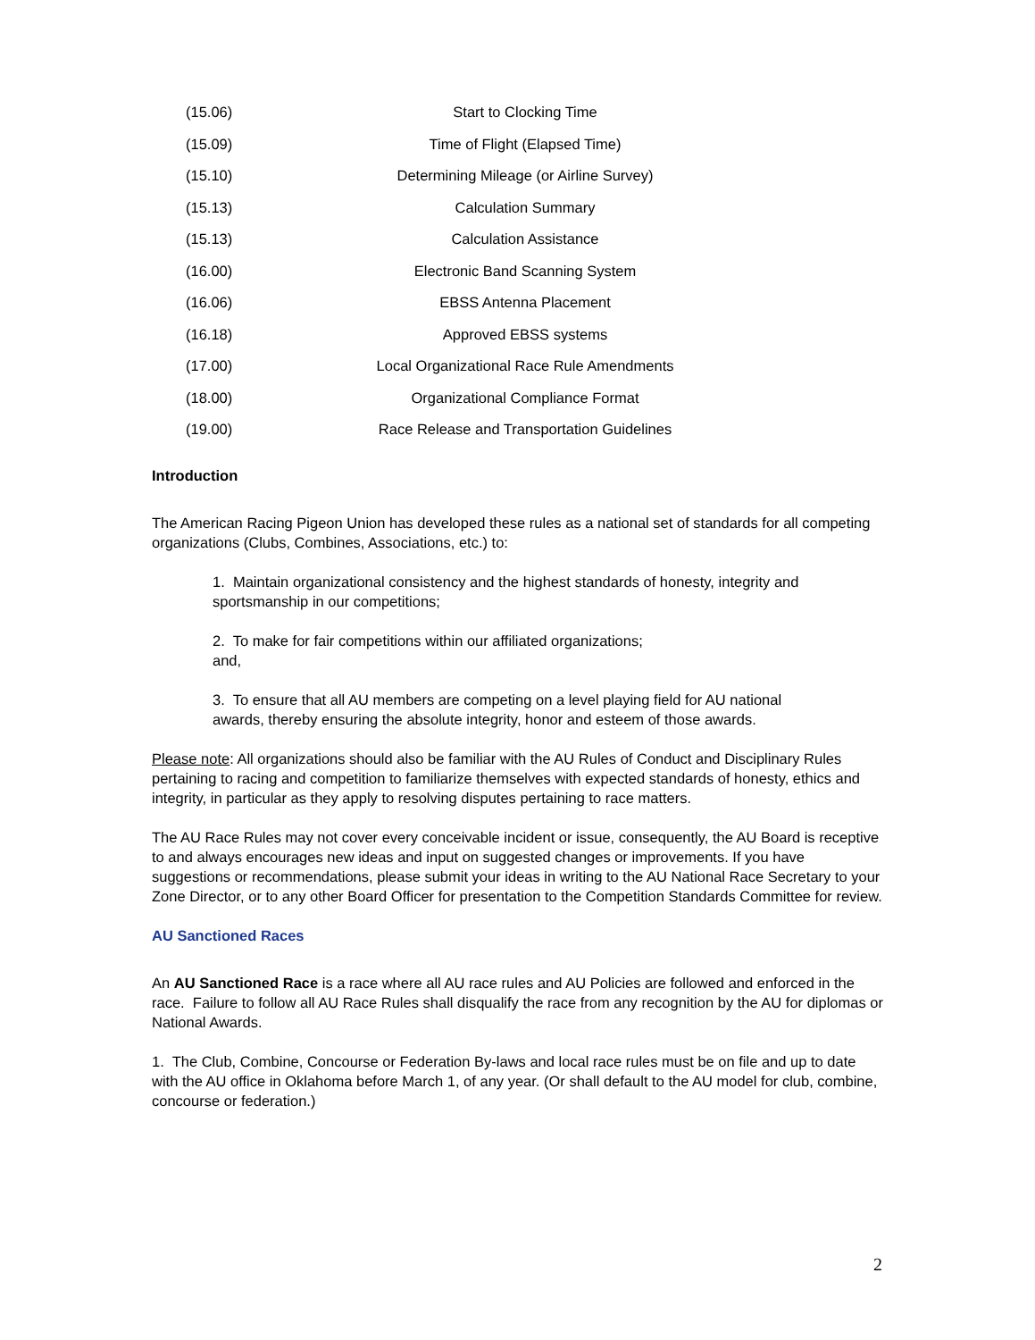| (15.06) | Start to Clocking Time |
| (15.09) | Time of Flight (Elapsed Time) |
| (15.10) | Determining Mileage (or Airline Survey) |
| (15.13) | Calculation Summary |
| (15.13) | Calculation Assistance |
| (16.00) | Electronic Band Scanning System |
| (16.06) | EBSS Antenna Placement |
| (16.18) | Approved EBSS systems |
| (17.00) | Local Organizational Race Rule Amendments |
| (18.00) | Organizational Compliance Format |
| (19.00) | Race Release and Transportation Guidelines |
Introduction
The American Racing Pigeon Union has developed these rules as a national set of standards for all competing organizations (Clubs, Combines, Associations, etc.) to:
1. Maintain organizational consistency and the highest standards of honesty, integrity and sportsmanship in our competitions;
2. To make for fair competitions within our affiliated organizations;
and,
3. To ensure that all AU members are competing on a level playing field for AU national awards, thereby ensuring the absolute integrity, honor and esteem of those awards.
Please note: All organizations should also be familiar with the AU Rules of Conduct and Disciplinary Rules pertaining to racing and competition to familiarize themselves with expected standards of honesty, ethics and integrity, in particular as they apply to resolving disputes pertaining to race matters.
The AU Race Rules may not cover every conceivable incident or issue, consequently, the AU Board is receptive to and always encourages new ideas and input on suggested changes or improvements. If you have suggestions or recommendations, please submit your ideas in writing to the AU National Race Secretary to your Zone Director, or to any other Board Officer for presentation to the Competition Standards Committee for review.
AU Sanctioned Races
An AU Sanctioned Race is a race where all AU race rules and AU Policies are followed and enforced in the race. Failure to follow all AU Race Rules shall disqualify the race from any recognition by the AU for diplomas or National Awards.
1. The Club, Combine, Concourse or Federation By-laws and local race rules must be on file and up to date with the AU office in Oklahoma before March 1, of any year. (Or shall default to the AU model for club, combine, concourse or federation.)
2